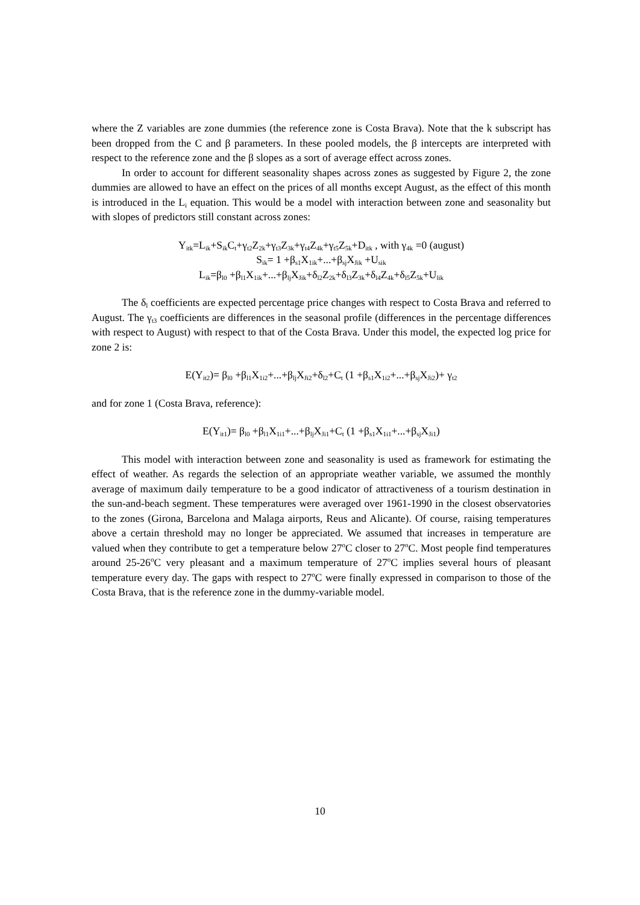where the Z variables are zone dummies (the reference zone is Costa Brava). Note that the k subscript has been dropped from the C and β parameters. In these pooled models, the β intercepts are interpreted with respect to the reference zone and the β slopes as a sort of average effect across zones.
In order to account for different seasonality shapes across zones as suggested by Figure 2, the zone dummies are allowed to have an effect on the prices of all months except August, as the effect of this month is introduced in the L<sub>i</sub> equation. This would be a model with interaction between zone and seasonality but with slopes of predictors still constant across zones:
Y<sub>itk</sub>=L<sub>ik</sub>+S<sub>ik</sub>C<sub>t</sub>+γ<sub>t2</sub>Z<sub>2k</sub>+γ<sub>t3</sub>Z<sub>3k</sub>+γ<sub>t4</sub>Z<sub>4k</sub>+γ<sub>t5</sub>Z<sub>5k</sub>+D<sub>itk</sub> , with γ<sub>4k</sub> =0 (august)
S<sub>ik</sub>= 1 +β<sub>s1</sub>X<sub>1ik</sub>+...+β<sub>sj</sub>X<sub>Jik</sub> +U<sub>sik</sub>
L<sub>ik</sub>=β<sub>l0</sub> +β<sub>l1</sub>X<sub>1ik</sub>+...+β<sub>lj</sub>X<sub>Jik</sub>+δ<sub>l2</sub>Z<sub>2k</sub>+δ<sub>l3</sub>Z<sub>3k</sub>+δ<sub>l4</sub>Z<sub>4k</sub>+δ<sub>l5</sub>Z<sub>5k</sub>+U<sub>lik</sub>
The δ<sub>l</sub> coefficients are expected percentage price changes with respect to Costa Brava and referred to August. The γ<sub>t3</sub> coefficients are differences in the seasonal profile (differences in the percentage differences with respect to August) with respect to that of the Costa Brava. Under this model, the expected log price for zone 2 is:
E(Y<sub>it2</sub>)= β<sub>l0</sub> +β<sub>l1</sub>X<sub>1i2</sub>+...+β<sub>lj</sub>X<sub>Ji2</sub>+δ<sub>l2</sub>+C<sub>t</sub> (1 +β<sub>s1</sub>X<sub>1i2</sub>+...+β<sub>sj</sub>X<sub>Ji2</sub>)+ γ<sub>t2</sub>
and for zone 1 (Costa Brava, reference):
E(Y<sub>it1</sub>)= β<sub>l0</sub> +β<sub>l1</sub>X<sub>1i1</sub>+...+β<sub>lj</sub>X<sub>Ji1</sub>+C<sub>t</sub> (1 +β<sub>s1</sub>X<sub>1i1</sub>+...+β<sub>sj</sub>X<sub>Ji1</sub>)
This model with interaction between zone and seasonality is used as framework for estimating the effect of weather. As regards the selection of an appropriate weather variable, we assumed the monthly average of maximum daily temperature to be a good indicator of attractiveness of a tourism destination in the sun-and-beach segment. These temperatures were averaged over 1961-1990 in the closest observatories to the zones (Girona, Barcelona and Malaga airports, Reus and Alicante). Of course, raising temperatures above a certain threshold may no longer be appreciated. We assumed that increases in temperature are valued when they contribute to get a temperature below 27<sup>o</sup>C closer to 27<sup>o</sup>C. Most people find temperatures around 25-26<sup>o</sup>C very pleasant and a maximum temperature of 27<sup>o</sup>C implies several hours of pleasant temperature every day. The gaps with respect to 27<sup>o</sup>C were finally expressed in comparison to those of the Costa Brava, that is the reference zone in the dummy-variable model.
10